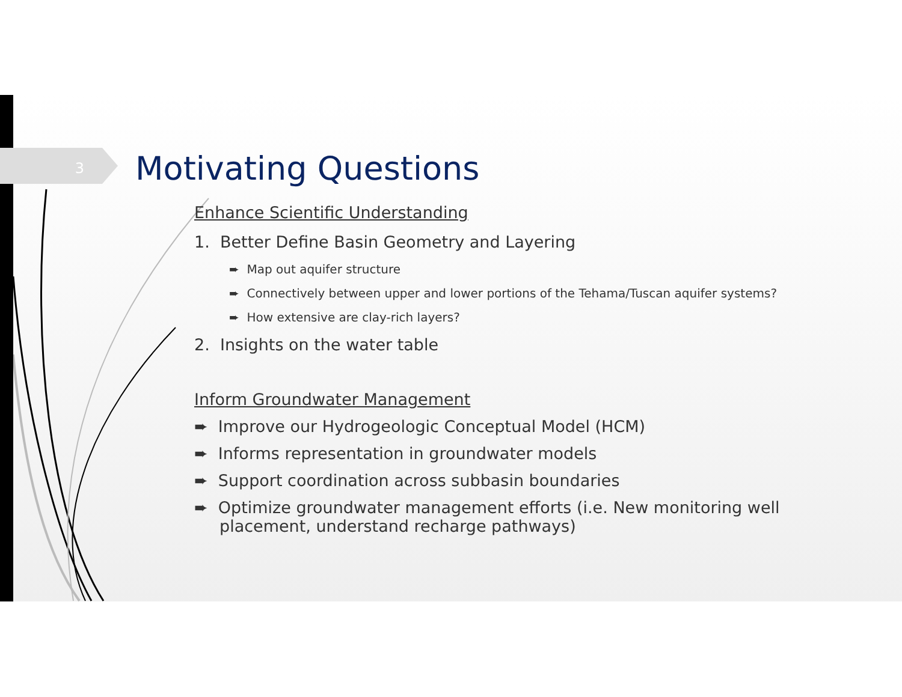3
Motivating Questions
Enhance Scientific Understanding
1. Better Define Basin Geometry and Layering
➨ Map out aquifer structure
➨ Connectively between upper and lower portions of the Tehama/Tuscan aquifer systems?
➨ How extensive are clay-rich layers?
2. Insights on the water table
Inform Groundwater Management
➨ Improve our Hydrogeologic Conceptual Model (HCM)
➨ Informs representation in groundwater models
➨ Support coordination across subbasin boundaries
➨ Optimize groundwater management efforts (i.e. New monitoring well placement, understand recharge pathways)